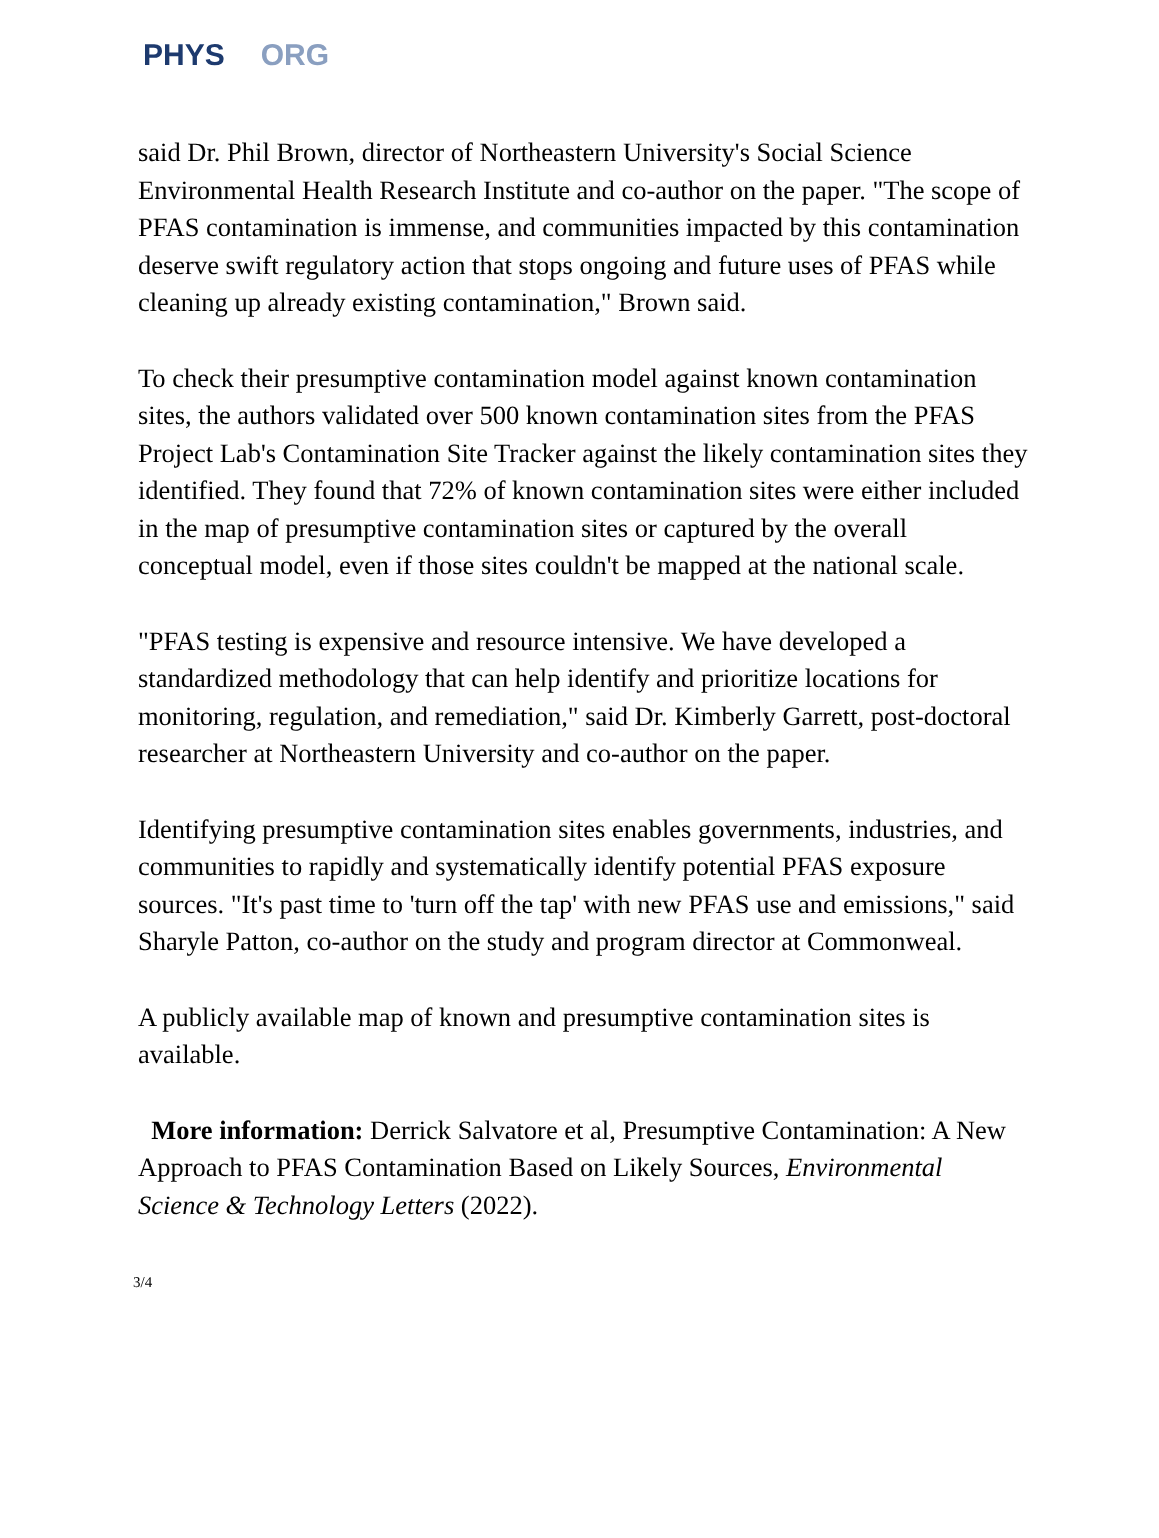PHYS ORG
said Dr. Phil Brown, director of Northeastern University's Social Science Environmental Health Research Institute and co-author on the paper. "The scope of PFAS contamination is immense, and communities impacted by this contamination deserve swift regulatory action that stops ongoing and future uses of PFAS while cleaning up already existing contamination," Brown said.
To check their presumptive contamination model against known contamination sites, the authors validated over 500 known contamination sites from the PFAS Project Lab's Contamination Site Tracker against the likely contamination sites they identified. They found that 72% of known contamination sites were either included in the map of presumptive contamination sites or captured by the overall conceptual model, even if those sites couldn't be mapped at the national scale.
"PFAS testing is expensive and resource intensive. We have developed a standardized methodology that can help identify and prioritize locations for monitoring, regulation, and remediation," said Dr. Kimberly Garrett, post-doctoral researcher at Northeastern University and co-author on the paper.
Identifying presumptive contamination sites enables governments, industries, and communities to rapidly and systematically identify potential PFAS exposure sources. "It's past time to 'turn off the tap' with new PFAS use and emissions," said Sharyle Patton, co-author on the study and program director at Commonweal.
A publicly available map of known and presumptive contamination sites is available.
More information: Derrick Salvatore et al, Presumptive Contamination: A New Approach to PFAS Contamination Based on Likely Sources, Environmental Science & Technology Letters (2022).
3/4